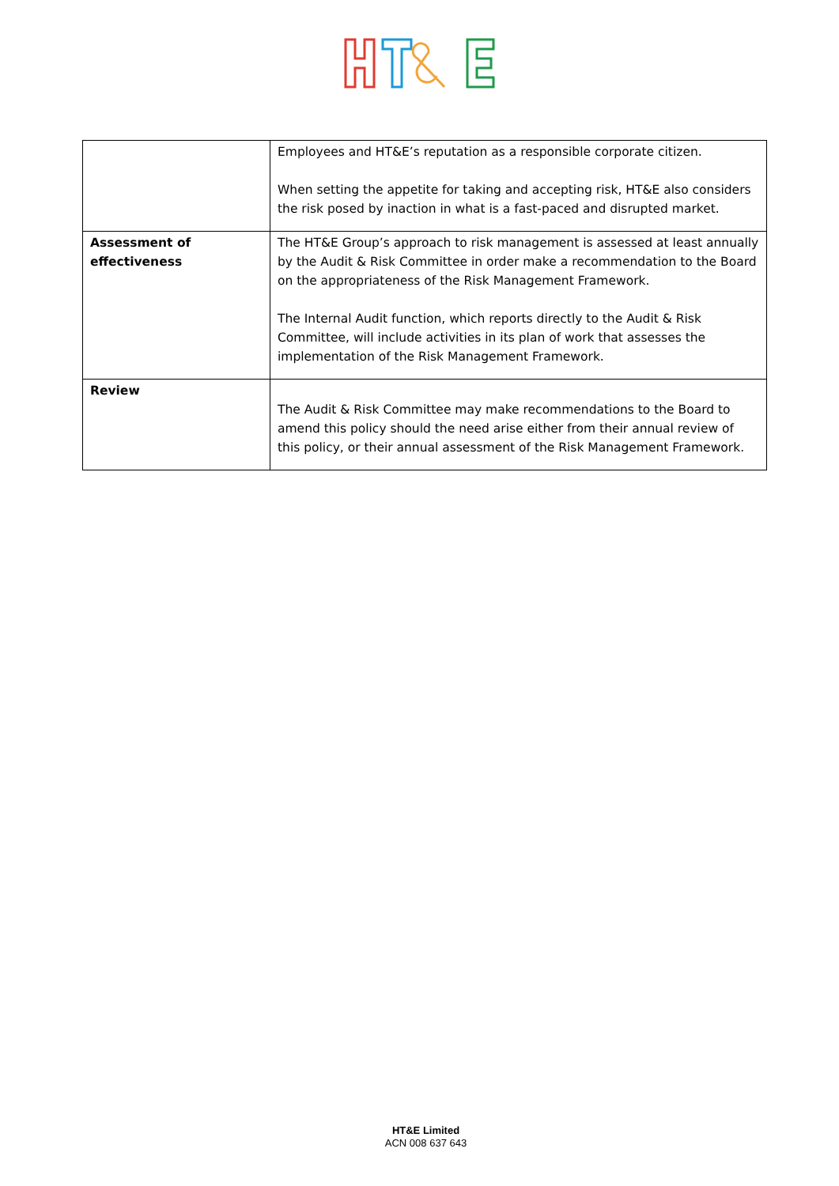| | Employees and HT&E’s reputation as a responsible corporate citizen. When setting the appetite for taking and accepting risk, HT&E also considers the risk posed by inaction in what is a fast-paced and disrupted market. |
| Assessment of effectiveness | The HT&E Group’s approach to risk management is assessed at least annually by the Audit & Risk Committee in order make a recommendation to the Board on the appropriateness of the Risk Management Framework. The Internal Audit function, which reports directly to the Audit & Risk Committee, will include activities in its plan of work that assesses the implementation of the Risk Management Framework. |
| Review | The Audit & Risk Committee may make recommendations to the Board to amend this policy should the need arise either from their annual review of this policy, or their annual assessment of the Risk Management Framework. |
HT&E Limited
ACN 008 637 643